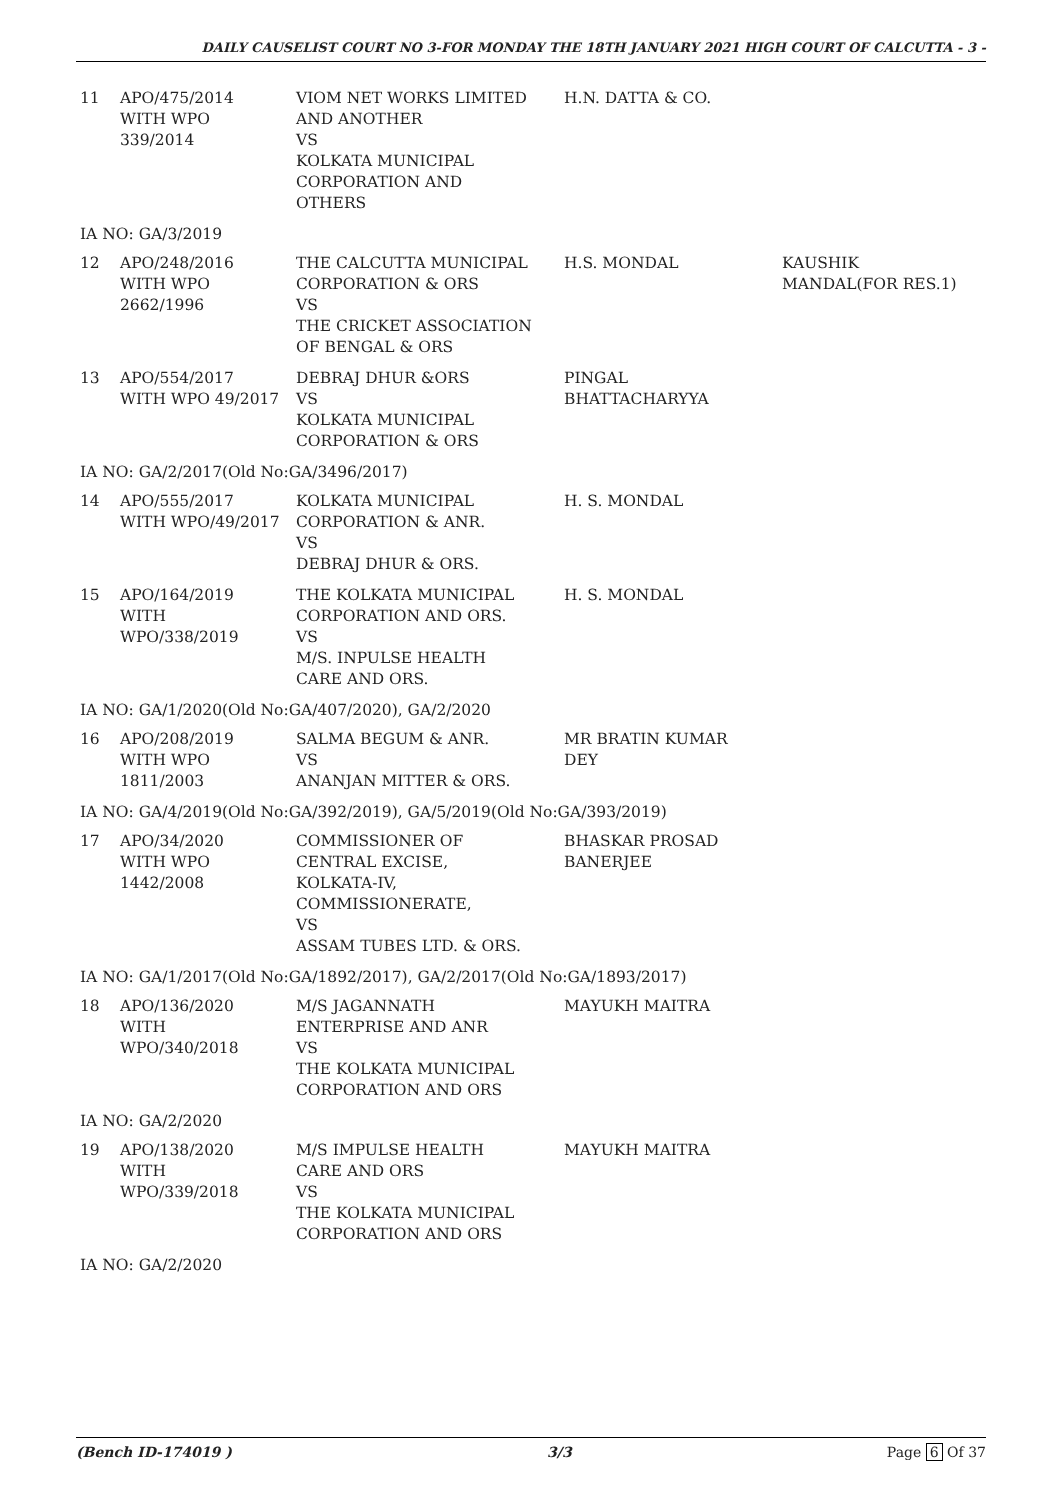DAILY CAUSELIST COURT NO 3-FOR MONDAY THE 18TH JANUARY 2021 HIGH COURT OF CALCUTTA - 3 -
| 11 | APO/475/2014 WITH WPO 339/2014 | VIOM NET WORKS LIMITED AND ANOTHER VS KOLKATA MUNICIPAL CORPORATION AND OTHERS | H.N. DATTA & CO. | |
| IA NO: GA/3/2019 | | | | |
| 12 | APO/248/2016 WITH WPO 2662/1996 | THE CALCUTTA MUNICIPAL CORPORATION & ORS VS THE CRICKET ASSOCIATION OF BENGAL & ORS | H.S. MONDAL | KAUSHIK MANDAL(FOR RES.1) |
| 13 | APO/554/2017 WITH WPO 49/2017 | DEBRAJ DHUR &ORS VS KOLKATA MUNICIPAL CORPORATION & ORS | PINGAL BHATTACHARYYA | |
| IA NO: GA/2/2017(Old No:GA/3496/2017) | | | | |
| 14 | APO/555/2017 WITH WPO/49/2017 | KOLKATA MUNICIPAL CORPORATION & ANR. VS DEBRAJ DHUR & ORS. | H. S. MONDAL | |
| 15 | APO/164/2019 WITH WPO/338/2019 | THE KOLKATA MUNICIPAL CORPORATION AND ORS. VS M/S. INPULSE HEALTH CARE AND ORS. | H. S. MONDAL | |
| IA NO: GA/1/2020(Old No:GA/407/2020), GA/2/2020 | | | | |
| 16 | APO/208/2019 WITH WPO 1811/2003 | SALMA BEGUM & ANR. VS ANANJAN MITTER & ORS. | MR BRATIN KUMAR DEY | |
| IA NO: GA/4/2019(Old No:GA/392/2019), GA/5/2019(Old No:GA/393/2019) | | | | |
| 17 | APO/34/2020 WITH WPO 1442/2008 | COMMISSIONER OF CENTRAL EXCISE, KOLKATA-IV, COMMISSIONERATE, VS ASSAM TUBES LTD. & ORS. | BHASKAR PROSAD BANERJEE | |
| IA NO: GA/1/2017(Old No:GA/1892/2017), GA/2/2017(Old No:GA/1893/2017) | | | | |
| 18 | APO/136/2020 WITH WPO/340/2018 | M/S JAGANNATH ENTERPRISE AND ANR VS THE KOLKATA MUNICIPAL CORPORATION AND ORS | MAYUKH MAITRA | |
| IA NO: GA/2/2020 | | | | |
| 19 | APO/138/2020 WITH WPO/339/2018 | M/S IMPULSE HEALTH CARE AND ORS VS THE KOLKATA MUNICIPAL CORPORATION AND ORS | MAYUKH MAITRA | |
| IA NO: GA/2/2020 | | | | |
(Bench ID-174019 ) 3/3 Page 6 Of 37